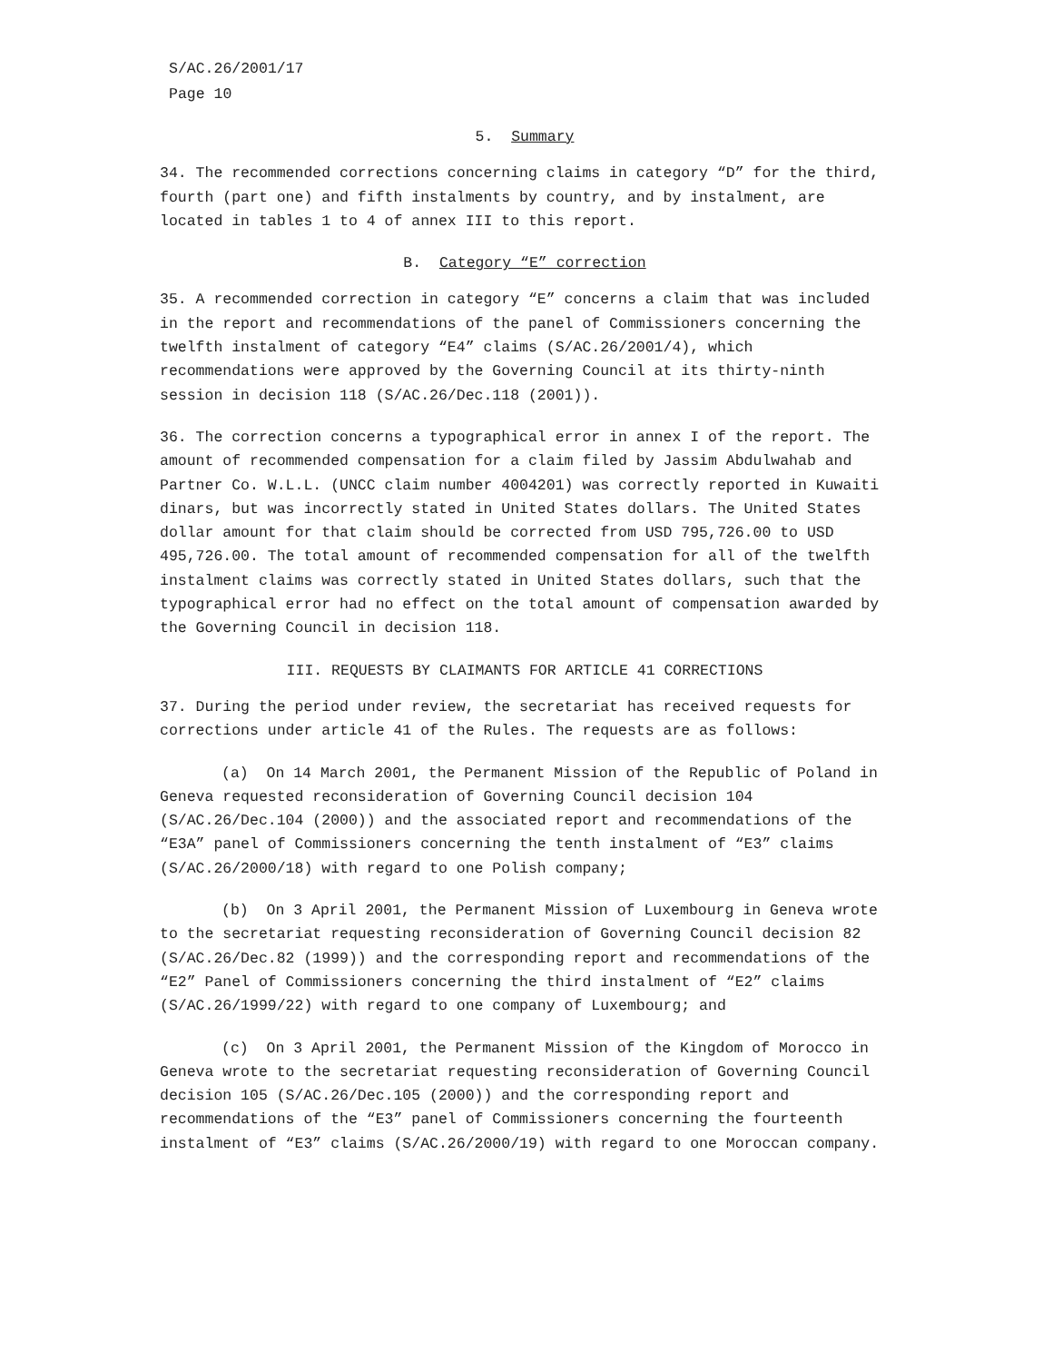S/AC.26/2001/17
Page 10
5. Summary
34. The recommended corrections concerning claims in category “D” for the third, fourth (part one) and fifth instalments by country, and by instalment, are located in tables 1 to 4 of annex III to this report.
B. Category “E” correction
35. A recommended correction in category “E” concerns a claim that was included in the report and recommendations of the panel of Commissioners concerning the twelfth instalment of category “E4” claims (S/AC.26/2001/4), which recommendations were approved by the Governing Council at its thirty-ninth session in decision 118 (S/AC.26/Dec.118 (2001)).
36. The correction concerns a typographical error in annex I of the report. The amount of recommended compensation for a claim filed by Jassim Abdulwahab and Partner Co. W.L.L. (UNCC claim number 4004201) was correctly reported in Kuwaiti dinars, but was incorrectly stated in United States dollars. The United States dollar amount for that claim should be corrected from USD 795,726.00 to USD 495,726.00. The total amount of recommended compensation for all of the twelfth instalment claims was correctly stated in United States dollars, such that the typographical error had no effect on the total amount of compensation awarded by the Governing Council in decision 118.
III. REQUESTS BY CLAIMANTS FOR ARTICLE 41 CORRECTIONS
37. During the period under review, the secretariat has received requests for corrections under article 41 of the Rules. The requests are as follows:
(a) On 14 March 2001, the Permanent Mission of the Republic of Poland in Geneva requested reconsideration of Governing Council decision 104 (S/AC.26/Dec.104 (2000)) and the associated report and recommendations of the “E3A” panel of Commissioners concerning the tenth instalment of “E3” claims (S/AC.26/2000/18) with regard to one Polish company;
(b) On 3 April 2001, the Permanent Mission of Luxembourg in Geneva wrote to the secretariat requesting reconsideration of Governing Council decision 82 (S/AC.26/Dec.82 (1999)) and the corresponding report and recommendations of the “E2” Panel of Commissioners concerning the third instalment of “E2” claims (S/AC.26/1999/22) with regard to one company of Luxembourg; and
(c) On 3 April 2001, the Permanent Mission of the Kingdom of Morocco in Geneva wrote to the secretariat requesting reconsideration of Governing Council decision 105 (S/AC.26/Dec.105 (2000)) and the corresponding report and recommendations of the “E3” panel of Commissioners concerning the fourteenth instalment of “E3” claims (S/AC.26/2000/19) with regard to one Moroccan company.